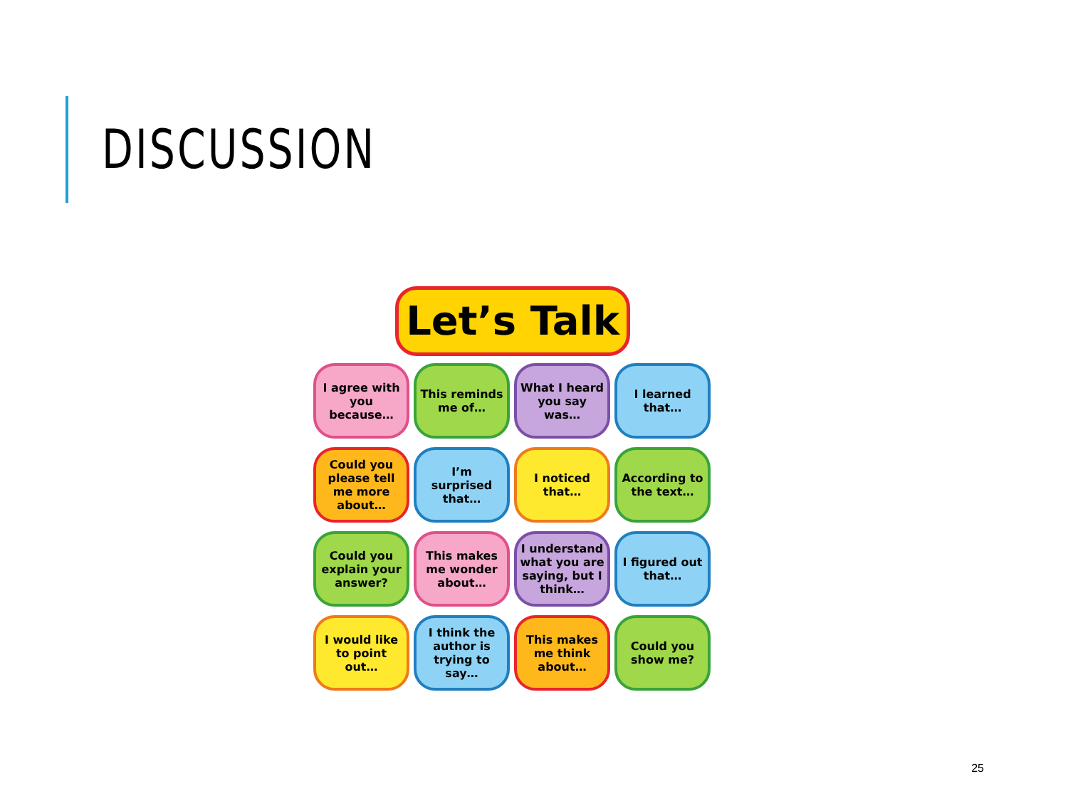DISCUSSION
Let’s Talk
I agree with you because…
This reminds me of…
What I heard you say was…
I learned that…
Could you please tell me more about…
I’m surprised that…
I noticed that…
According to the text…
Could you explain your answer?
This makes me wonder about…
I understand what you are saying, but I think…
I figured out that…
I would like to point out…
I think the author is trying to say…
This makes me think about…
Could you show me?
25